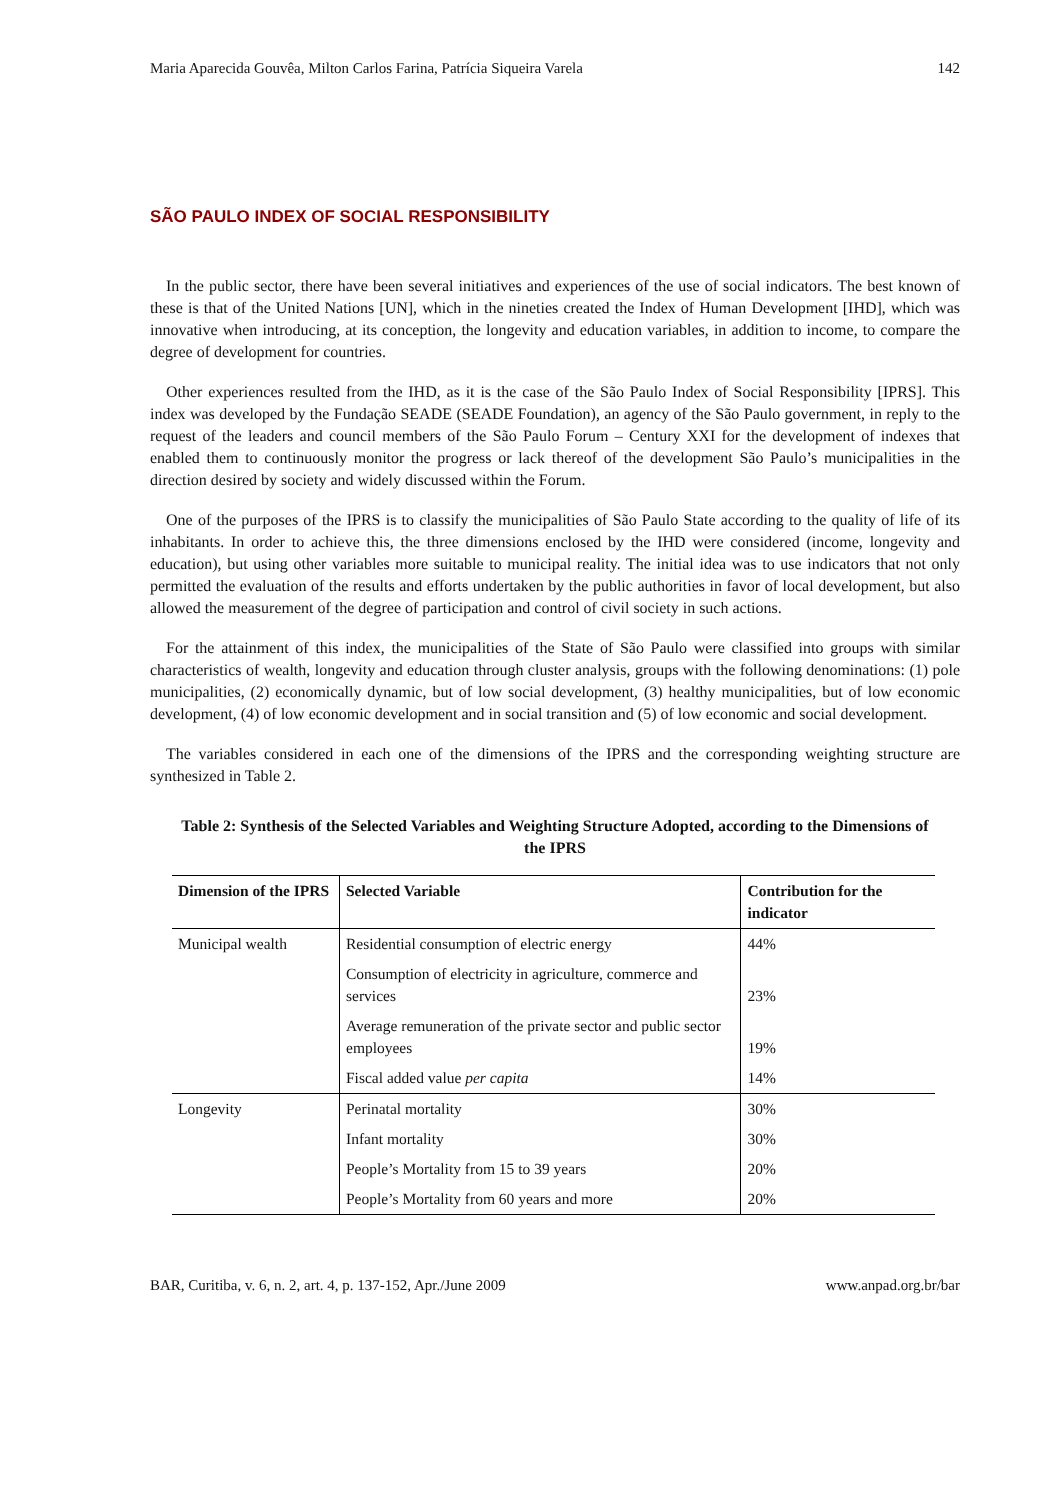Maria Aparecida Gouvêa, Milton Carlos Farina, Patrícia Siqueira Varela 142
SÃO PAULO INDEX OF SOCIAL RESPONSIBILITY
In the public sector, there have been several initiatives and experiences of the use of social indicators. The best known of these is that of the United Nations [UN], which in the nineties created the Index of Human Development [IHD], which was innovative when introducing, at its conception, the longevity and education variables, in addition to income, to compare the degree of development for countries.
Other experiences resulted from the IHD, as it is the case of the São Paulo Index of Social Responsibility [IPRS]. This index was developed by the Fundação SEADE (SEADE Foundation), an agency of the São Paulo government, in reply to the request of the leaders and council members of the São Paulo Forum – Century XXI for the development of indexes that enabled them to continuously monitor the progress or lack thereof of the development São Paulo’s municipalities in the direction desired by society and widely discussed within the Forum.
One of the purposes of the IPRS is to classify the municipalities of São Paulo State according to the quality of life of its inhabitants. In order to achieve this, the three dimensions enclosed by the IHD were considered (income, longevity and education), but using other variables more suitable to municipal reality. The initial idea was to use indicators that not only permitted the evaluation of the results and efforts undertaken by the public authorities in favor of local development, but also allowed the measurement of the degree of participation and control of civil society in such actions.
For the attainment of this index, the municipalities of the State of São Paulo were classified into groups with similar characteristics of wealth, longevity and education through cluster analysis, groups with the following denominations: (1) pole municipalities, (2) economically dynamic, but of low social development, (3) healthy municipalities, but of low economic development, (4) of low economic development and in social transition and (5) of low economic and social development.
The variables considered in each one of the dimensions of the IPRS and the corresponding weighting structure are synthesized in Table 2.
Table 2: Synthesis of the Selected Variables and Weighting Structure Adopted, according to the Dimensions of the IPRS
| Dimension of the IPRS | Selected Variable | Contribution for the indicator |
| --- | --- | --- |
| Municipal wealth | Residential consumption of electric energy | 44% |
| | Consumption of electricity in agriculture, commerce and services | 23% |
| | Average remuneration of the private sector and public sector employees | 19% |
| | Fiscal added value per capita | 14% |
| Longevity | Perinatal mortality | 30% |
| | Infant mortality | 30% |
| | People’s Mortality from 15 to 39 years | 20% |
| | People’s Mortality from 60 years and more | 20% |
BAR, Curitiba, v. 6, n. 2, art. 4, p. 137-152, Apr./June 2009 www.anpad.org.br/bar